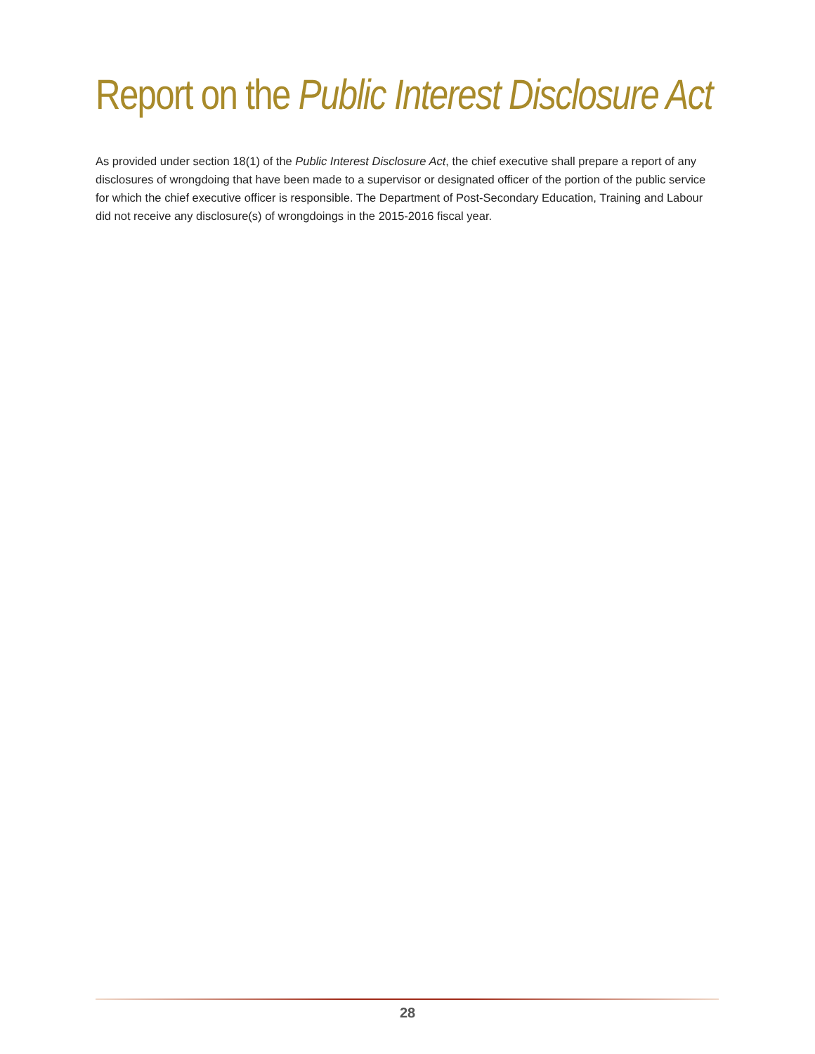Report on the Public Interest Disclosure Act
As provided under section 18(1) of the Public Interest Disclosure Act, the chief executive shall prepare a report of any disclosures of wrongdoing that have been made to a supervisor or designated officer of the portion of the public service for which the chief executive officer is responsible. The Department of Post-Secondary Education, Training and Labour did not receive any disclosure(s) of wrongdoings in the 2015-2016 fiscal year.
28